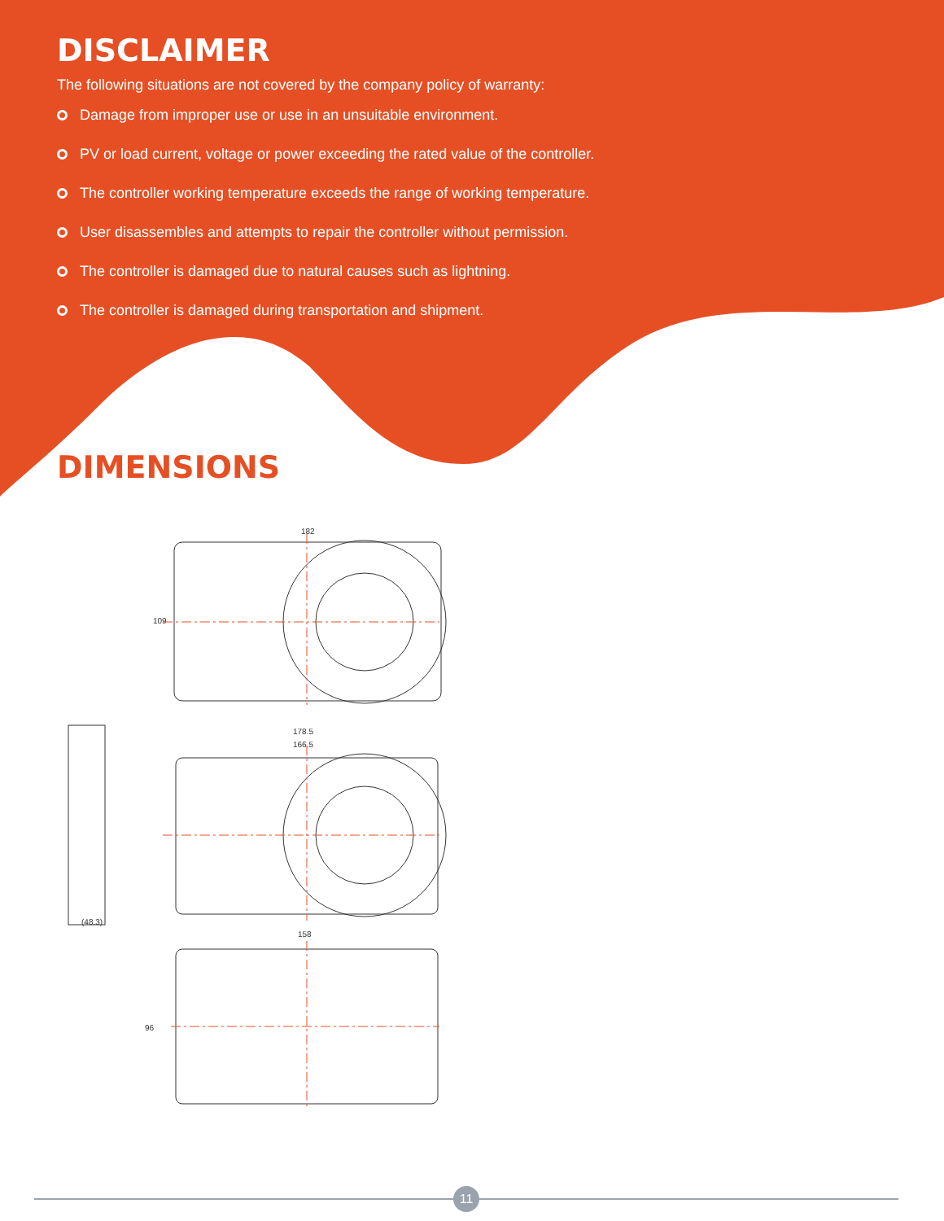DISCLAIMER
The following situations are not covered by the company policy of warranty:
Damage from improper use or use in an unsuitable environment.
PV or load current, voltage or power exceeding the rated value of the controller.
The controller working temperature exceeds the range of working temperature.
User disassembles and attempts to repair the controller without permission.
The controller is damaged due to natural causes such as lightning.
The controller is damaged during transportation and shipment.
DIMENSIONS
182
109
178.5
166.5
(48.3)
158
96
11